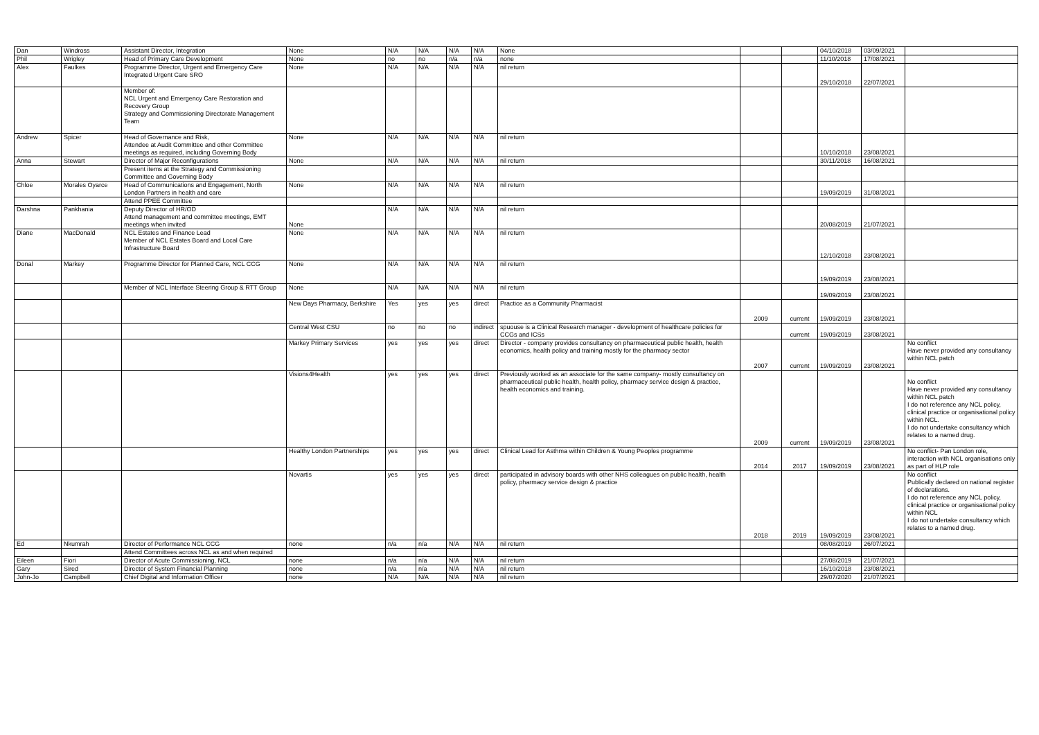| Dan | Windross | Assistant Director, Integration | None | N/A | N/A | N/A | N/A | None | | | 04/10/2018 | 03/09/2021 | |
| Phil | Wrigley | Head of Primary Care Development | None | no | no | n/a | n/a | none | | | 11/10/2018 | 17/08/2021 | |
| Alex | Faulkes | Programme Director, Urgent and Emergency Care Integrated Urgent Care SRO | None | N/A | N/A | N/A | N/A | nil return | | | 29/10/2018 | 22/07/2021 | |
| | | Member of: NCL Urgent and Emergency Care Restoration and Recovery Group Strategy and Commissioning Directorate Management Team | | | | | | | | | | | |
| Andrew | Spicer | Head of Governance and Risk, Attendee at Audit Committee and other Committee meetings as required, including Governing Body | None | N/A | N/A | N/A | N/A | nil return | | | 10/10/2018 | 23/08/2021 | |
| Anna | Stewart | Director of Major Reconfigurations | None | N/A | N/A | N/A | N/A | nil return | | | 30/11/2018 | 16/08/2021 | |
| | | Present items at the Strategy and Commissioning Committee and Governing Body | | | | | | | | | | | |
| Chloe | Morales Oyarce | Head of Communications and Engagement, North London Partners in health and care | None | N/A | N/A | N/A | N/A | nil return | | | 19/09/2019 | 31/08/2021 | |
| | | Attend PPEE Committee | | | | | | | | | | | |
| Darshna | Pankhania | Deputy Director of HR/OD Attend management and committee meetings, EMT meetings when invited | None | N/A | N/A | N/A | N/A | nil return | | | 20/08/2019 | 21/07/2021 | |
| Diane | MacDonald | NCL Estates and Finance Lead Member of NCL Estates Board and Local Care Infrastructure Board | None | N/A | N/A | N/A | N/A | nil return | | | 12/10/2018 | 23/08/2021 | |
| Donal | Markey | Programme Director for Planned Care, NCL CCG | None | N/A | N/A | N/A | N/A | nil return | | | 19/09/2019 | 23/08/2021 | |
| | | Member of NCL Interface Steering Group & RTT Group | None | N/A | N/A | N/A | N/A | nil return | | | 19/09/2019 | 23/08/2021 | |
| | | | New Days Pharmacy, Berkshire | Yes | yes | yes | direct | Practice as a Community Pharmacist | 2009 | current | 19/09/2019 | 23/08/2021 | |
| | | | Central West CSU | no | no | no | indirect | spuouse is a Clinical Research manager - development of healthcare policies for CCGs and ICSs | | current | 19/09/2019 | 23/08/2021 | |
| | | | Markey Primary Services | yes | yes | yes | direct | Director - company provides consultancy on pharmaceutical public health, health economics, health policy and training mostly for the pharmacy sector | 2007 | current | 19/09/2019 | 23/08/2021 | No conflict Have never provided any consultancy within NCL patch |
| | | | Visions4Health | yes | yes | yes | direct | Previously worked as an associate for the same company- mostly consultancy on pharmaceutical public health, health policy, pharmacy service design & practice, health economics and training. | 2009 | current | 19/09/2019 | 23/08/2021 | No conflict Have never provided any consultancy within NCL patch I do not reference any NCL policy, clinical practice or organisational policy within NCL. I do not undertake consultancy which relates to a named drug. |
| | | | Healthy London Partnerships | yes | yes | yes | direct | Clinical Lead for Asthma within Children & Young Peoples programme | 2014 | 2017 | 19/09/2019 | 23/08/2021 | No conflict- Pan London role, interaction with NCL organisations only as part of HLP role |
| | | | Novartis | yes | yes | yes | direct | participated in advisory boards with other NHS colleagues on public health, health policy, pharmacy service design & practice | 2018 | 2019 | 19/09/2019 | 23/08/2021 | No conflict Publically declared on national register of declarations. I do not reference any NCL policy, clinical practice or organisational policy within NCL I do not undertake consultancy which relates to a named drug. |
| Ed | Nkumrah | Director of Performance NCL CCG | none | n/a | n/a | N/A | N/A | nil return | | | 08/08/2019 | 26/07/2021 | |
| | | Attend Committees across NCL as and when required | | | | | | | | | | | |
| Eileen | Fiori | Director of Acute Commissioning, NCL | none | n/a | n/a | N/A | N/A | nil return | | | 27/08/2019 | 21/07/2021 | |
| Gary | Sired | Director of System Financial Planning | none | n/a | n/a | N/A | N/A | nil return | | | 16/10/2018 | 23/08/2021 | |
| John-Jo | Campbell | Chief Digital and Information Officer | none | N/A | N/A | N/A | N/A | nil return | | | 29/07/2020 | 21/07/2021 | |